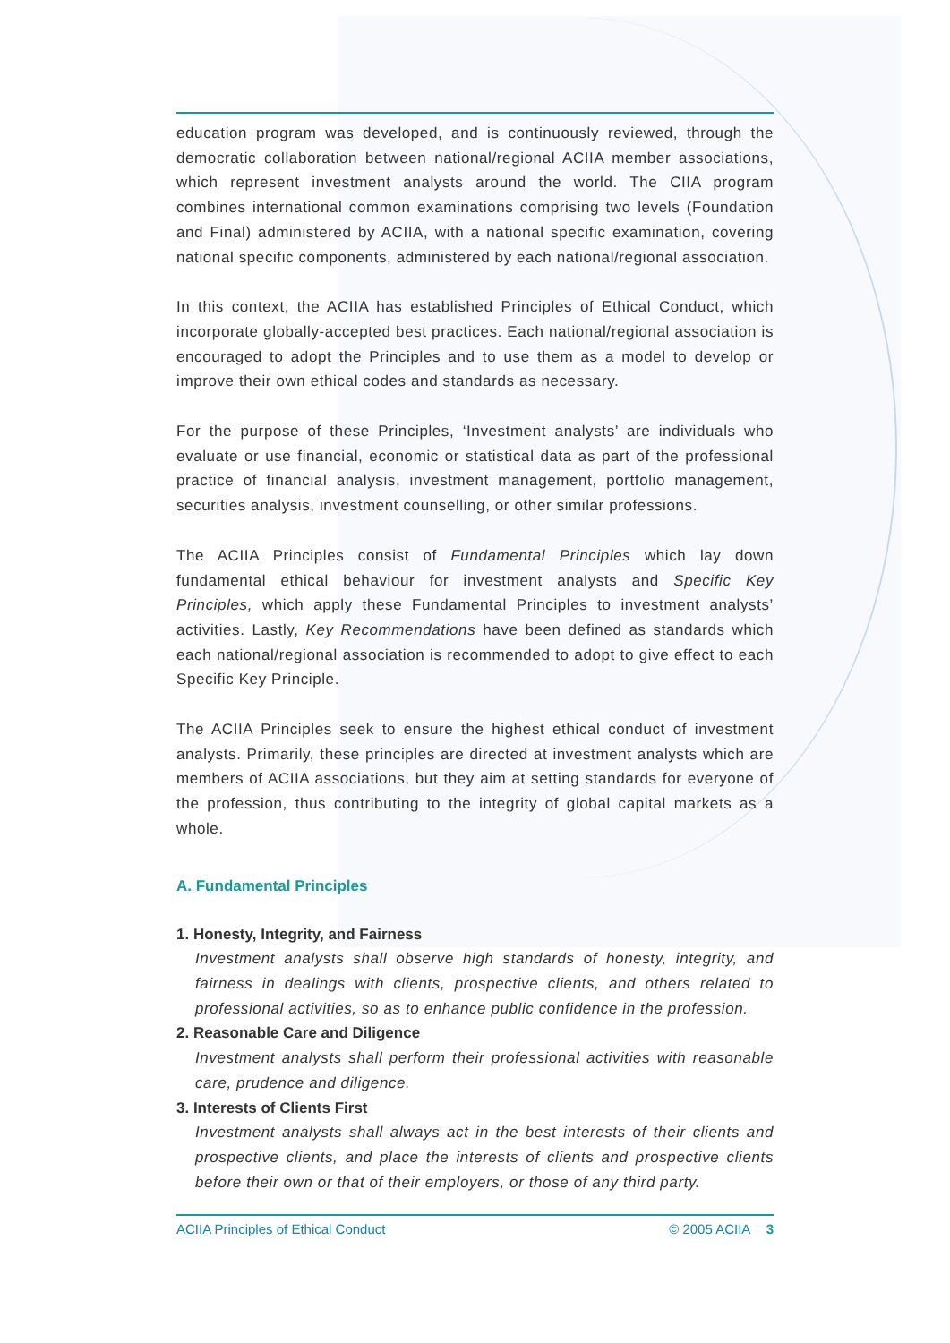education program was developed, and is continuously reviewed, through the democratic collaboration between national/regional ACIIA member associations, which represent investment analysts around the world. The CIIA program combines international common examinations comprising two levels (Foundation and Final) administered by ACIIA, with a national specific examination, covering national specific components, administered by each national/regional association.
In this context, the ACIIA has established Principles of Ethical Conduct, which incorporate globally-accepted best practices. Each national/regional association is encouraged to adopt the Principles and to use them as a model to develop or improve their own ethical codes and standards as necessary.
For the purpose of these Principles, ‘Investment analysts’ are individuals who evaluate or use financial, economic or statistical data as part of the professional practice of financial analysis, investment management, portfolio management, securities analysis, investment counselling, or other similar professions.
The ACIIA Principles consist of Fundamental Principles which lay down fundamental ethical behaviour for investment analysts and Specific Key Principles, which apply these Fundamental Principles to investment analysts’ activities. Lastly, Key Recommendations have been defined as standards which each national/regional association is recommended to adopt to give effect to each Specific Key Principle.
The ACIIA Principles seek to ensure the highest ethical conduct of investment analysts. Primarily, these principles are directed at investment analysts which are members of ACIIA associations, but they aim at setting standards for everyone of the profession, thus contributing to the integrity of global capital markets as a whole.
A. Fundamental Principles
1. Honesty, Integrity, and Fairness
Investment analysts shall observe high standards of honesty, integrity, and fairness in dealings with clients, prospective clients, and others related to professional activities, so as to enhance public confidence in the profession.
2. Reasonable Care and Diligence
Investment analysts shall perform their professional activities with reasonable care, prudence and diligence.
3. Interests of Clients First
Investment analysts shall always act in the best interests of their clients and prospective clients, and place the interests of clients and prospective clients before their own or that of their employers, or those of any third party.
ACIIA Principles of Ethical Conduct © 2005 ACIIA 3